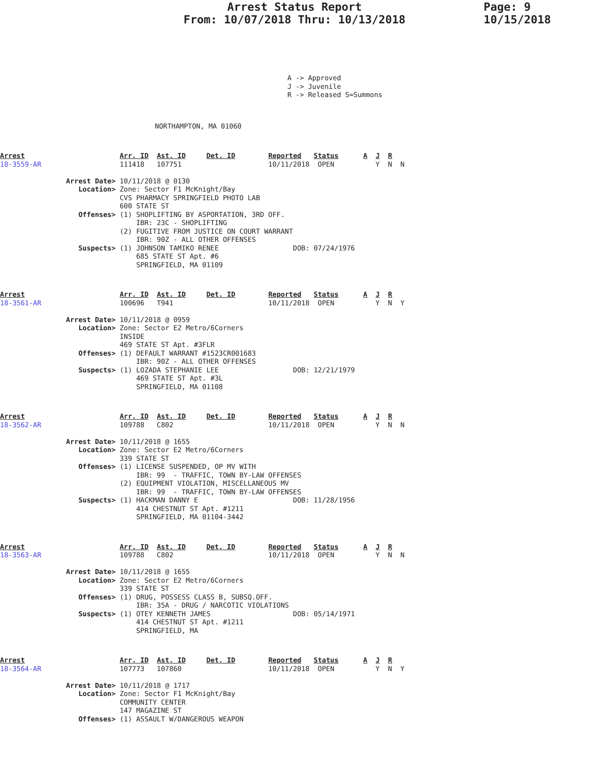Arrest Status Report
From: 10/07/2018 Thru: 10/13/2018
Page: 9
10/15/2018
A -> Approved
J -> Juvenile
R -> Released S=Summons
NORTHAMPTON, MA 01060
Arrest                       Arr. ID  Ast. ID     Det. ID        Reported   Status      A  J  R
18-3559-AR                   111418   107751                     10/11/2018  OPEN          Y  N  N

                Arrest Date> 10/11/2018 @ 0130
                   Location> Zone: Sector F1 McKnight/Bay
                             CVS PHARMACY SPRINGFIELD PHOTO LAB
                             600 STATE ST
                   Offenses> (1) SHOPLIFTING BY ASPORTATION, 3RD OFF.
                                 IBR: 23C - SHOPLIFTING
                             (2) FUGITIVE FROM JUSTICE ON COURT WARRANT
                                 IBR: 90Z - ALL OTHER OFFENSES
                   Suspects> (1) JOHNSON TAMIKO RENEE                  DOB: 07/24/1976
                                 685 STATE ST Apt. #6
                                 SPRINGFIELD, MA 01109
Arrest                       Arr. ID  Ast. ID     Det. ID        Reported   Status      A  J  R
18-3561-AR                   100696   T941                       10/11/2018  OPEN          Y  N  Y

                Arrest Date> 10/11/2018 @ 0959
                   Location> Zone: Sector E2 Metro/6Corners
                             INSIDE
                             469 STATE ST Apt. #3FLR
                   Offenses> (1) DEFAULT WARRANT #1523CR001683
                                 IBR: 90Z - ALL OTHER OFFENSES
                   Suspects> (1) LOZADA STEPHANIE LEE                  DOB: 12/21/1979
                                 469 STATE ST Apt. #3L
                                 SPRINGFIELD, MA 01108
Arrest                       Arr. ID  Ast. ID     Det. ID        Reported   Status      A  J  R
18-3562-AR                   109788   C802                       10/11/2018  OPEN          Y  N  N

                Arrest Date> 10/11/2018 @ 1655
                   Location> Zone: Sector E2 Metro/6Corners
                             339 STATE ST
                   Offenses> (1) LICENSE SUSPENDED, OP MV WITH
                                 IBR: 99  - TRAFFIC, TOWN BY-LAW OFFENSES
                             (2) EQUIPMENT VIOLATION, MISCELLANEOUS MV
                                 IBR: 99  - TRAFFIC, TOWN BY-LAW OFFENSES
                   Suspects> (1) HACKMAN DANNY E                       DOB: 11/28/1956
                                 414 CHESTNUT ST Apt. #1211
                                 SPRINGFIELD, MA 01104-3442
Arrest                       Arr. ID  Ast. ID     Det. ID        Reported   Status      A  J  R
18-3563-AR                   109788   C802                       10/11/2018  OPEN          Y  N  N

                Arrest Date> 10/11/2018 @ 1655
                   Location> Zone: Sector E2 Metro/6Corners
                             339 STATE ST
                   Offenses> (1) DRUG, POSSESS CLASS B, SUBSQ.OFF.
                                 IBR: 35A - DRUG / NARCOTIC VIOLATIONS
                   Suspects> (1) OTEY KENNETH JAMES                    DOB: 05/14/1971
                                 414 CHESTNUT ST Apt. #1211
                                 SPRINGFIELD, MA
Arrest                       Arr. ID  Ast. ID     Det. ID        Reported   Status      A  J  R
18-3564-AR                   107773   107860                     10/11/2018  OPEN          Y  N  Y

                Arrest Date> 10/11/2018 @ 1717
                   Location> Zone: Sector F1 McKnight/Bay
                             COMMUNITY CENTER
                             147 MAGAZINE ST
                   Offenses> (1) ASSAULT W/DANGEROUS WEAPON